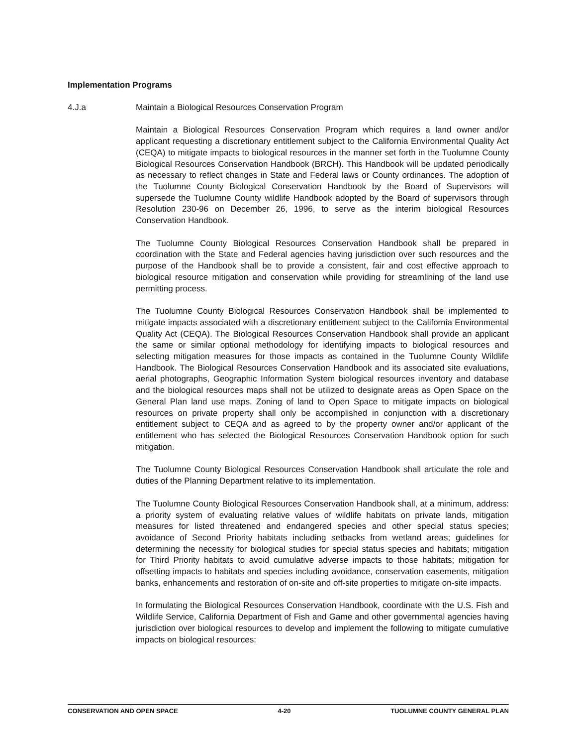Implementation Programs
4.J.a Maintain a Biological Resources Conservation Program
Maintain a Biological Resources Conservation Program which requires a land owner and/or applicant requesting a discretionary entitlement subject to the California Environmental Quality Act (CEQA) to mitigate impacts to biological resources in the manner set forth in the Tuolumne County Biological Resources Conservation Handbook (BRCH). This Handbook will be updated periodically as necessary to reflect changes in State and Federal laws or County ordinances. The adoption of the Tuolumne County Biological Conservation Handbook by the Board of Supervisors will supersede the Tuolumne County wildlife Handbook adopted by the Board of supervisors through Resolution 230-96 on December 26, 1996, to serve as the interim biological Resources Conservation Handbook.
The Tuolumne County Biological Resources Conservation Handbook shall be prepared in coordination with the State and Federal agencies having jurisdiction over such resources and the purpose of the Handbook shall be to provide a consistent, fair and cost effective approach to biological resource mitigation and conservation while providing for streamlining of the land use permitting process.
The Tuolumne County Biological Resources Conservation Handbook shall be implemented to mitigate impacts associated with a discretionary entitlement subject to the California Environmental Quality Act (CEQA). The Biological Resources Conservation Handbook shall provide an applicant the same or similar optional methodology for identifying impacts to biological resources and selecting mitigation measures for those impacts as contained in the Tuolumne County Wildlife Handbook. The Biological Resources Conservation Handbook and its associated site evaluations, aerial photographs, Geographic Information System biological resources inventory and database and the biological resources maps shall not be utilized to designate areas as Open Space on the General Plan land use maps. Zoning of land to Open Space to mitigate impacts on biological resources on private property shall only be accomplished in conjunction with a discretionary entitlement subject to CEQA and as agreed to by the property owner and/or applicant of the entitlement who has selected the Biological Resources Conservation Handbook option for such mitigation.
The Tuolumne County Biological Resources Conservation Handbook shall articulate the role and duties of the Planning Department relative to its implementation.
The Tuolumne County Biological Resources Conservation Handbook shall, at a minimum, address: a priority system of evaluating relative values of wildlife habitats on private lands, mitigation measures for listed threatened and endangered species and other special status species; avoidance of Second Priority habitats including setbacks from wetland areas; guidelines for determining the necessity for biological studies for special status species and habitats; mitigation for Third Priority habitats to avoid cumulative adverse impacts to those habitats; mitigation for offsetting impacts to habitats and species including avoidance, conservation easements, mitigation banks, enhancements and restoration of on-site and off-site properties to mitigate on-site impacts.
In formulating the Biological Resources Conservation Handbook, coordinate with the U.S. Fish and Wildlife Service, California Department of Fish and Game and other governmental agencies having jurisdiction over biological resources to develop and implement the following to mitigate cumulative impacts on biological resources:
CONSERVATION AND OPEN SPACE 4-20 TUOLUMNE COUNTY GENERAL PLAN